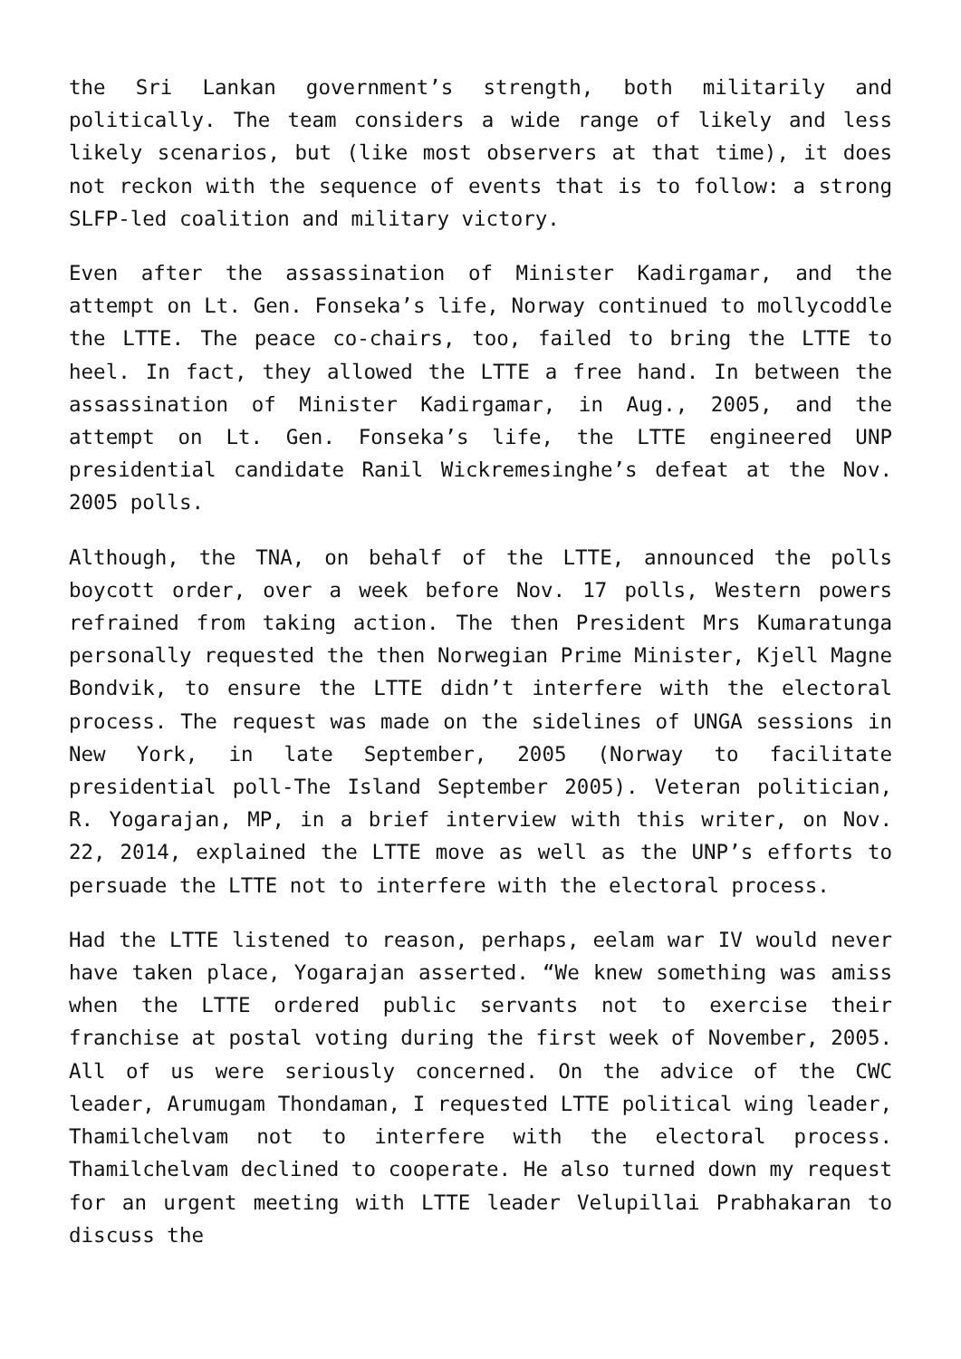the Sri Lankan government’s strength, both militarily and politically. The team considers a wide range of likely and less likely scenarios, but (like most observers at that time), it does not reckon with the sequence of events that is to follow: a strong SLFP-led coalition and military victory.
Even after the assassination of Minister Kadirgamar, and the attempt on Lt. Gen. Fonseka’s life, Norway continued to mollycoddle the LTTE. The peace co-chairs, too, failed to bring the LTTE to heel. In fact, they allowed the LTTE a free hand. In between the assassination of Minister Kadirgamar, in Aug., 2005, and the attempt on Lt. Gen. Fonseka’s life, the LTTE engineered UNP presidential candidate Ranil Wickremesinghe’s defeat at the Nov. 2005 polls.
Although, the TNA, on behalf of the LTTE, announced the polls boycott order, over a week before Nov. 17 polls, Western powers refrained from taking action. The then President Mrs Kumaratunga personally requested the then Norwegian Prime Minister, Kjell Magne Bondvik, to ensure the LTTE didn’t interfere with the electoral process. The request was made on the sidelines of UNGA sessions in New York, in late September, 2005 (Norway to facilitate presidential poll-The Island September 2005). Veteran politician, R. Yogarajan, MP, in a brief interview with this writer, on Nov. 22, 2014, explained the LTTE move as well as the UNP’s efforts to persuade the LTTE not to interfere with the electoral process.
Had the LTTE listened to reason, perhaps, eelam war IV would never have taken place, Yogarajan asserted. “We knew something was amiss when the LTTE ordered public servants not to exercise their franchise at postal voting during the first week of November, 2005. All of us were seriously concerned. On the advice of the CWC leader, Arumugam Thondaman, I requested LTTE political wing leader, Thamilchelvam not to interfere with the electoral process. Thamilchelvam declined to cooperate. He also turned down my request for an urgent meeting with LTTE leader Velupillai Prabhakaran to discuss the